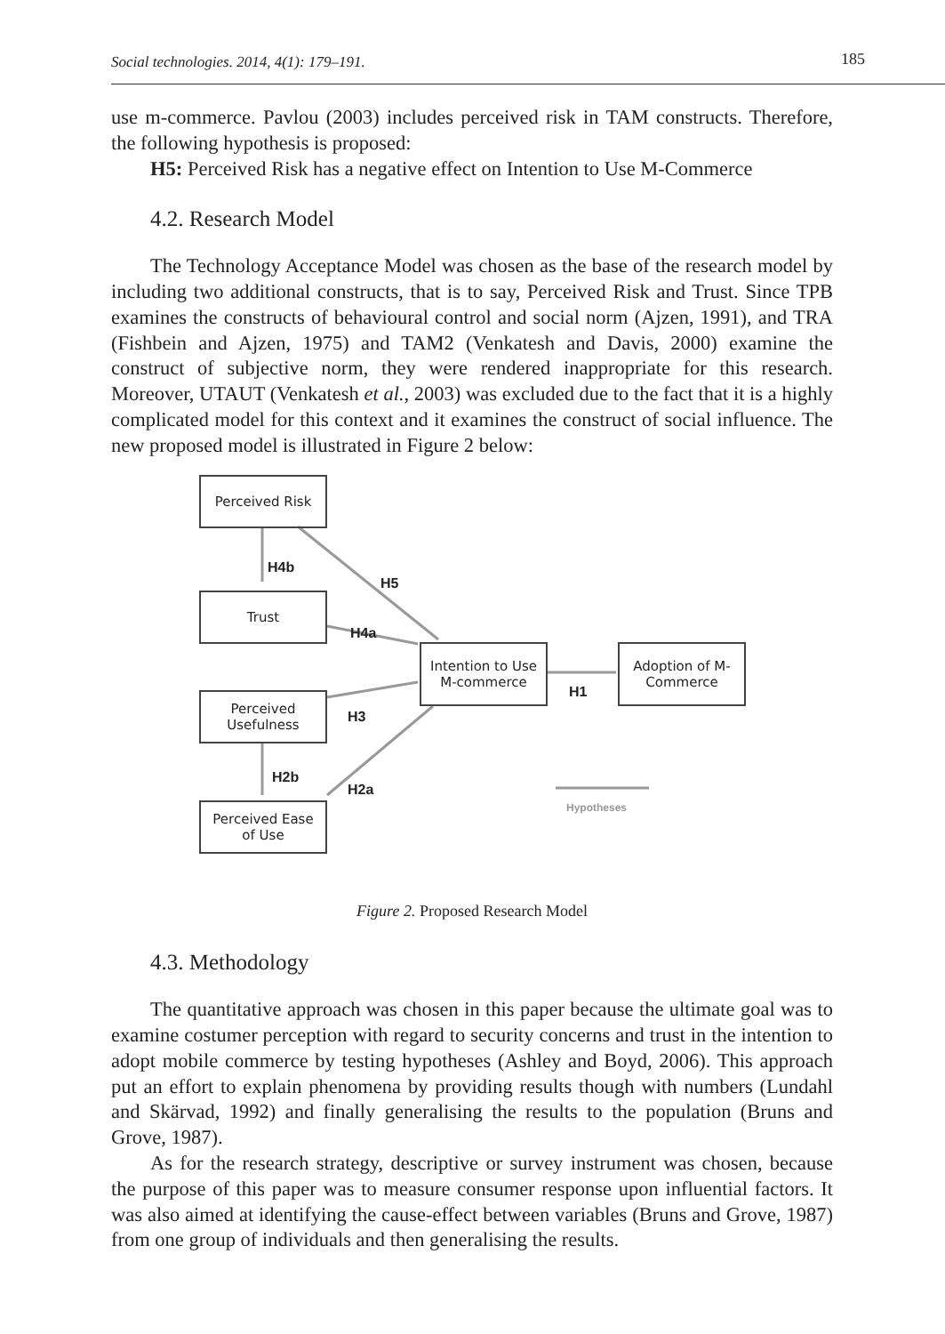Social technologies. 2014, 4(1): 179–191. 185
use m-commerce. Pavlou (2003) includes perceived risk in TAM constructs. Therefore, the following hypothesis is proposed:
H5: Perceived Risk has a negative effect on Intention to Use M-Commerce
4.2. Research Model
The Technology Acceptance Model was chosen as the base of the research model by including two additional constructs, that is to say, Perceived Risk and Trust. Since TPB examines the constructs of behavioural control and social norm (Ajzen, 1991), and TRA (Fishbein and Ajzen, 1975) and TAM2 (Venkatesh and Davis, 2000) examine the construct of subjective norm, they were rendered inappropriate for this research. Moreover, UTAUT (Venkatesh et al., 2003) was excluded due to the fact that it is a highly complicated model for this context and it examines the construct of social influence. The new proposed model is illustrated in Figure 2 below:
Perceived Risk
H4b
H5
Trust
H4a
Intention to Use
M-commerce
H1
Adoption of M-
Commerce
Perceived
Usefulness
H3
H2b
H2a
Hypotheses
Perceived Ease
of Use
Figure 2. Proposed Research Model
4.3. Methodology
The quantitative approach was chosen in this paper because the ultimate goal was to examine costumer perception with regard to security concerns and trust in the intention to adopt mobile commerce by testing hypotheses (Ashley and Boyd, 2006). This approach put an effort to explain phenomena by providing results though with numbers (Lundahl and Skärvad, 1992) and finally generalising the results to the population (Bruns and Grove, 1987).
As for the research strategy, descriptive or survey instrument was chosen, because the purpose of this paper was to measure consumer response upon influential factors. It was also aimed at identifying the cause-effect between variables (Bruns and Grove, 1987) from one group of individuals and then generalising the results.